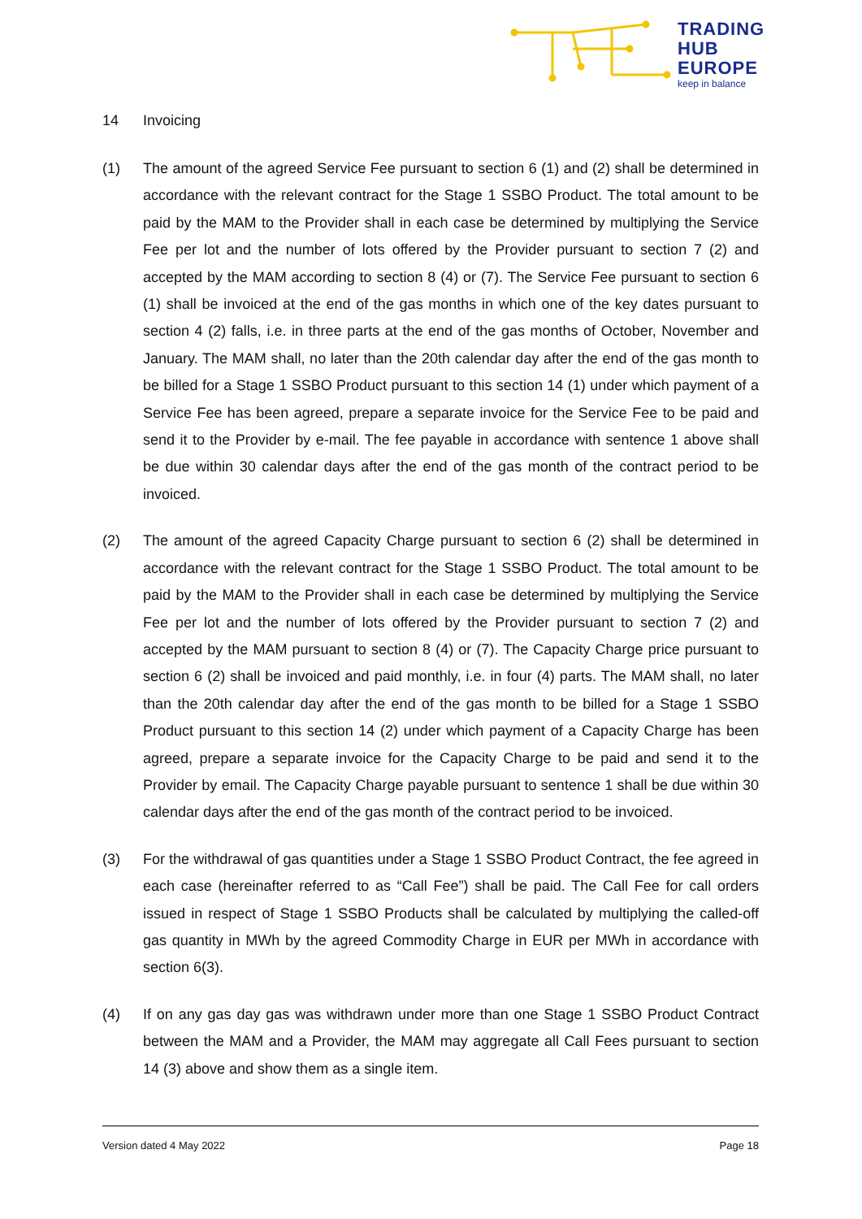TRADING
HUB
EUROPE
keep in balance
14 Invoicing
(1) The amount of the agreed Service Fee pursuant to section 6 (1) and (2) shall be determined in accordance with the relevant contract for the Stage 1 SSBO Product. The total amount to be paid by the MAM to the Provider shall in each case be determined by multiplying the Service Fee per lot and the number of lots offered by the Provider pursuant to section 7 (2) and accepted by the MAM according to section 8 (4) or (7). The Service Fee pursuant to section 6 (1) shall be invoiced at the end of the gas months in which one of the key dates pursuant to section 4 (2) falls, i.e. in three parts at the end of the gas months of October, November and January. The MAM shall, no later than the 20th calendar day after the end of the gas month to be billed for a Stage 1 SSBO Product pursuant to this section 14 (1) under which payment of a Service Fee has been agreed, prepare a separate invoice for the Service Fee to be paid and send it to the Provider by e-mail. The fee payable in accordance with sentence 1 above shall be due within 30 calendar days after the end of the gas month of the contract period to be invoiced.
(2) The amount of the agreed Capacity Charge pursuant to section 6 (2) shall be determined in accordance with the relevant contract for the Stage 1 SSBO Product. The total amount to be paid by the MAM to the Provider shall in each case be determined by multiplying the Service Fee per lot and the number of lots offered by the Provider pursuant to section 7 (2) and accepted by the MAM pursuant to section 8 (4) or (7). The Capacity Charge price pursuant to section 6 (2) shall be invoiced and paid monthly, i.e. in four (4) parts. The MAM shall, no later than the 20th calendar day after the end of the gas month to be billed for a Stage 1 SSBO Product pursuant to this section 14 (2) under which payment of a Capacity Charge has been agreed, prepare a separate invoice for the Capacity Charge to be paid and send it to the Provider by email. The Capacity Charge payable pursuant to sentence 1 shall be due within 30 calendar days after the end of the gas month of the contract period to be invoiced.
(3) For the withdrawal of gas quantities under a Stage 1 SSBO Product Contract, the fee agreed in each case (hereinafter referred to as “Call Fee”) shall be paid. The Call Fee for call orders issued in respect of Stage 1 SSBO Products shall be calculated by multiplying the called-off gas quantity in MWh by the agreed Commodity Charge in EUR per MWh in accordance with section 6(3).
(4) If on any gas day gas was withdrawn under more than one Stage 1 SSBO Product Contract between the MAM and a Provider, the MAM may aggregate all Call Fees pursuant to section 14 (3) above and show them as a single item.
Version dated 4 May 2022 Page 18